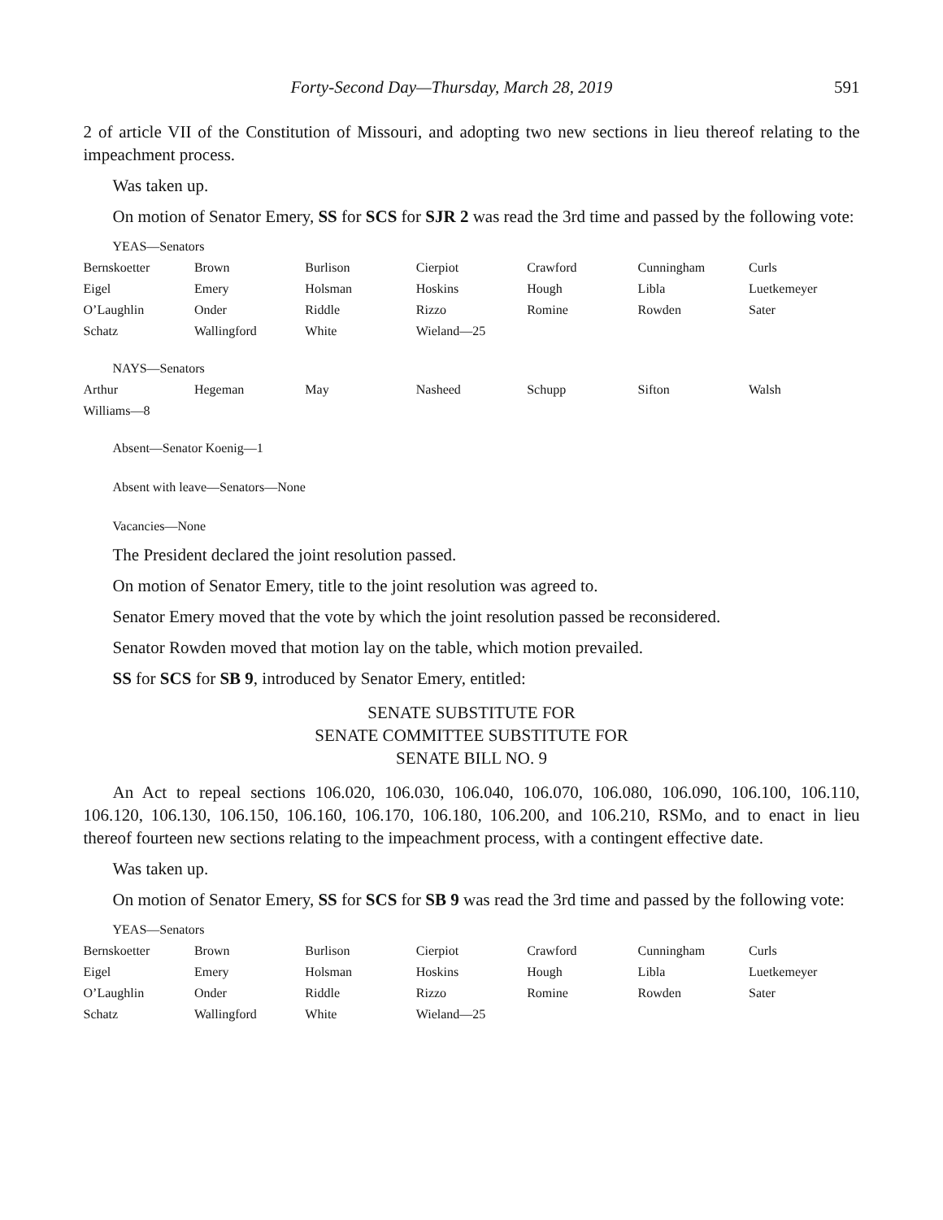Forty-Second Day—Thursday, March 28, 2019 591
2 of article VII of the Constitution of Missouri, and adopting two new sections in lieu thereof relating to the impeachment process.
Was taken up.
On motion of Senator Emery, SS for SCS for SJR 2 was read the 3rd time and passed by the following vote:
YEAS—Senators
| Bernskoetter | Brown | Burlison | Cierpiot | Crawford | Cunningham | Curls |
| Eigel | Emery | Holsman | Hoskins | Hough | Libla | Luetkemeyer |
| O’Laughlin | Onder | Riddle | Rizzo | Romine | Rowden | Sater |
| Schatz | Wallingford | White | Wieland—25 | | | |
NAYS—Senators
| Arthur | Hegeman | May | Nasheed | Schupp | Sifton | Walsh |
| Williams—8 | | | | | | |
Absent—Senator Koenig—1
Absent with leave—Senators—None
Vacancies—None
The President declared the joint resolution passed.
On motion of Senator Emery, title to the joint resolution was agreed to.
Senator Emery moved that the vote by which the joint resolution passed be reconsidered.
Senator Rowden moved that motion lay on the table, which motion prevailed.
SS for SCS for SB 9, introduced by Senator Emery, entitled:
SENATE SUBSTITUTE FOR
SENATE COMMITTEE SUBSTITUTE FOR
SENATE BILL NO. 9
An Act to repeal sections 106.020, 106.030, 106.040, 106.070, 106.080, 106.090, 106.100, 106.110, 106.120, 106.130, 106.150, 106.160, 106.170, 106.180, 106.200, and 106.210, RSMo, and to enact in lieu thereof fourteen new sections relating to the impeachment process, with a contingent effective date.
Was taken up.
On motion of Senator Emery, SS for SCS for SB 9 was read the 3rd time and passed by the following vote:
YEAS—Senators
| Bernskoetter | Brown | Burlison | Cierpiot | Crawford | Cunningham | Curls |
| Eigel | Emery | Holsman | Hoskins | Hough | Libla | Luetkemeyer |
| O’Laughlin | Onder | Riddle | Rizzo | Romine | Rowden | Sater |
| Schatz | Wallingford | White | Wieland—25 | | | |